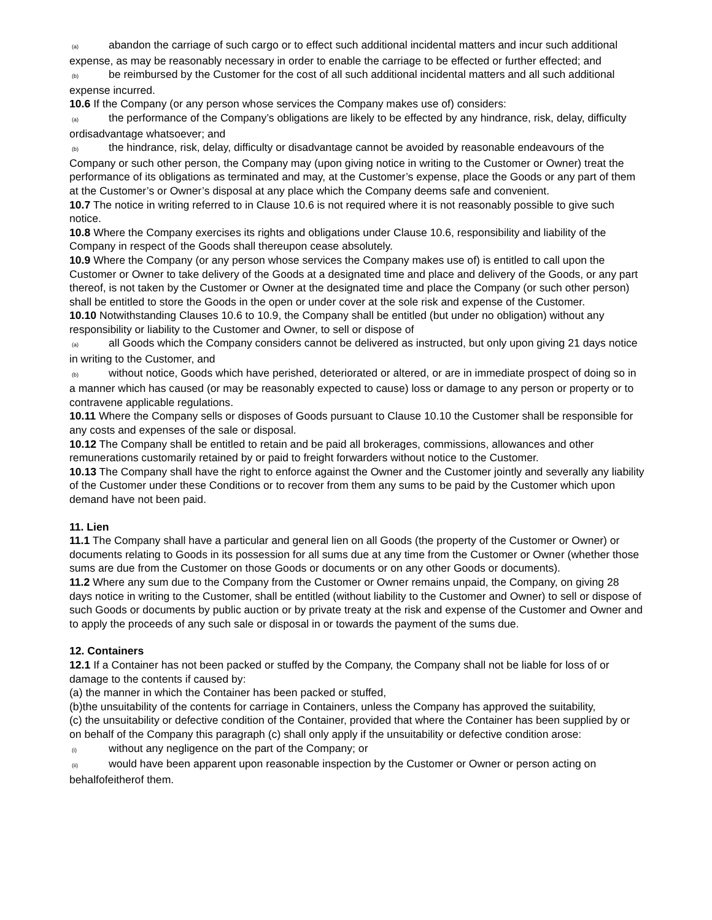(a) abandon the carriage of such cargo or to effect such additional incidental matters and incur such additional expense, as may be reasonably necessary in order to enable the carriage to be effected or further effected; and
(b) be reimbursed by the Customer for the cost of all such additional incidental matters and all such additional expense incurred.
10.6 If the Company (or any person whose services the Company makes use of) considers:
(a) the performance of the Company’s obligations are likely to be effected by any hindrance, risk, delay, difficulty ordisadvantage whatsoever; and
(b) the hindrance, risk, delay, difficulty or disadvantage cannot be avoided by reasonable endeavours of the Company or such other person, the Company may (upon giving notice in writing to the Customer or Owner) treat the performance of its obligations as terminated and may, at the Customer’s expense, place the Goods or any part of them at the Customer’s or Owner’s disposal at any place which the Company deems safe and convenient.
10.7 The notice in writing referred to in Clause 10.6 is not required where it is not reasonably possible to give such notice.
10.8 Where the Company exercises its rights and obligations under Clause 10.6, responsibility and liability of the Company in respect of the Goods shall thereupon cease absolutely.
10.9 Where the Company (or any person whose services the Company makes use of) is entitled to call upon the Customer or Owner to take delivery of the Goods at a designated time and place and delivery of the Goods, or any part thereof, is not taken by the Customer or Owner at the designated time and place the Company (or such other person) shall be entitled to store the Goods in the open or under cover at the sole risk and expense of the Customer.
10.10 Notwithstanding Clauses 10.6 to 10.9, the Company shall be entitled (but under no obligation) without any responsibility or liability to the Customer and Owner, to sell or dispose of
(a) all Goods which the Company considers cannot be delivered as instructed, but only upon giving 21 days notice in writing to the Customer, and
(b) without notice, Goods which have perished, deteriorated or altered, or are in immediate prospect of doing so in a manner which has caused (or may be reasonably expected to cause) loss or damage to any person or property or to contravene applicable regulations.
10.11 Where the Company sells or disposes of Goods pursuant to Clause 10.10 the Customer shall be responsible for any costs and expenses of the sale or disposal.
10.12 The Company shall be entitled to retain and be paid all brokerages, commissions, allowances and other remunerations customarily retained by or paid to freight forwarders without notice to the Customer.
10.13 The Company shall have the right to enforce against the Owner and the Customer jointly and severally any liability of the Customer under these Conditions or to recover from them any sums to be paid by the Customer which upon demand have not been paid.
11. Lien
11.1 The Company shall have a particular and general lien on all Goods (the property of the Customer or Owner) or documents relating to Goods in its possession for all sums due at any time from the Customer or Owner (whether those sums are due from the Customer on those Goods or documents or on any other Goods or documents).
11.2 Where any sum due to the Company from the Customer or Owner remains unpaid, the Company, on giving 28 days notice in writing to the Customer, shall be entitled (without liability to the Customer and Owner) to sell or dispose of such Goods or documents by public auction or by private treaty at the risk and expense of the Customer and Owner and to apply the proceeds of any such sale or disposal in or towards the payment of the sums due.
12. Containers
12.1 If a Container has not been packed or stuffed by the Company, the Company shall not be liable for loss of or damage to the contents if caused by:
(a) the manner in which the Container has been packed or stuffed,
(b)the unsuitability of the contents for carriage in Containers, unless the Company has approved the suitability,
(c) the unsuitability or defective condition of the Container, provided that where the Container has been supplied by or on behalf of the Company this paragraph (c) shall only apply if the unsuitability or defective condition arose:
(i) without any negligence on the part of the Company; or
(ii) would have been apparent upon reasonable inspection by the Customer or Owner or person acting on behalfofeitherof them.